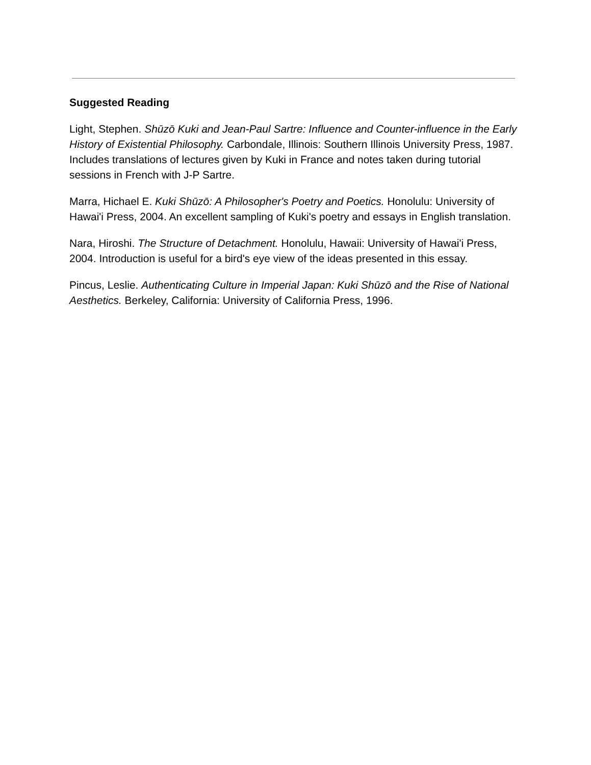Suggested Reading
Light, Stephen. Shūzō Kuki and Jean-Paul Sartre: Influence and Counter-influence in the Early History of Existential Philosophy. Carbondale, Illinois: Southern Illinois University Press, 1987. Includes translations of lectures given by Kuki in France and notes taken during tutorial sessions in French with J-P Sartre.
Marra, Hichael E. Kuki Shūzō: A Philosopher's Poetry and Poetics. Honolulu: University of Hawai'i Press, 2004. An excellent sampling of Kuki's poetry and essays in English translation.
Nara, Hiroshi. The Structure of Detachment. Honolulu, Hawaii: University of Hawai'i Press, 2004. Introduction is useful for a bird's eye view of the ideas presented in this essay.
Pincus, Leslie. Authenticating Culture in Imperial Japan: Kuki Shūzō and the Rise of National Aesthetics. Berkeley, California: University of California Press, 1996.